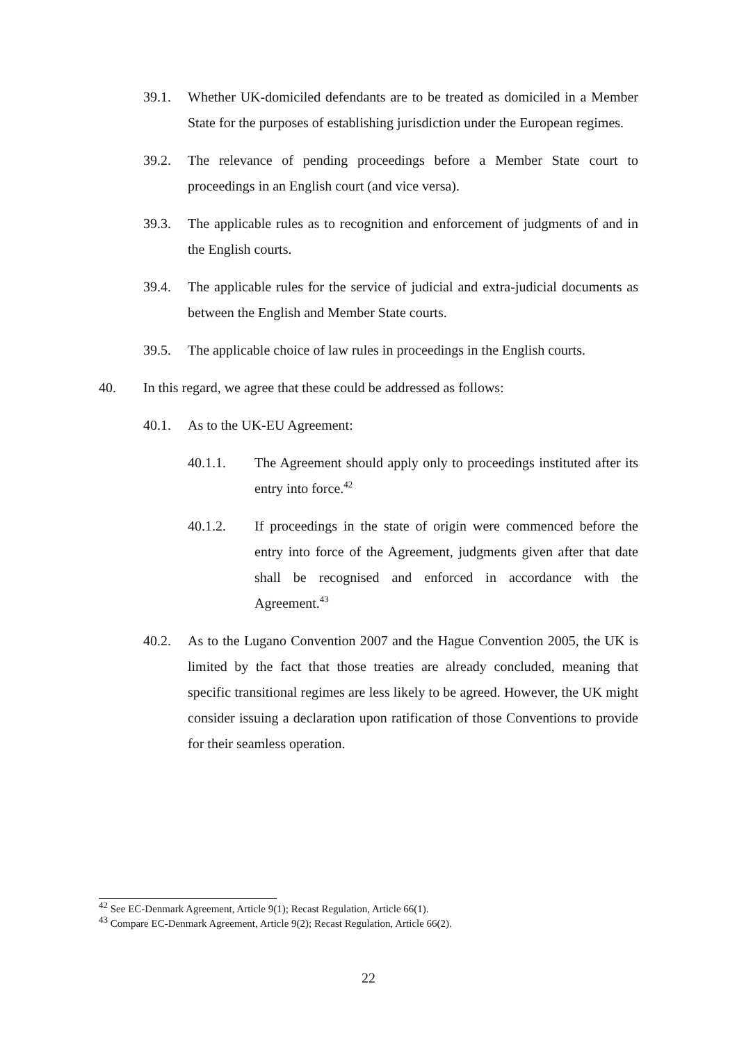39.1. Whether UK-domiciled defendants are to be treated as domiciled in a Member State for the purposes of establishing jurisdiction under the European regimes.
39.2. The relevance of pending proceedings before a Member State court to proceedings in an English court (and vice versa).
39.3. The applicable rules as to recognition and enforcement of judgments of and in the English courts.
39.4. The applicable rules for the service of judicial and extra-judicial documents as between the English and Member State courts.
39.5. The applicable choice of law rules in proceedings in the English courts.
40. In this regard, we agree that these could be addressed as follows:
40.1. As to the UK-EU Agreement:
40.1.1. The Agreement should apply only to proceedings instituted after its entry into force.<sup>42</sup>
40.1.2. If proceedings in the state of origin were commenced before the entry into force of the Agreement, judgments given after that date shall be recognised and enforced in accordance with the Agreement.<sup>43</sup>
40.2. As to the Lugano Convention 2007 and the Hague Convention 2005, the UK is limited by the fact that those treaties are already concluded, meaning that specific transitional regimes are less likely to be agreed. However, the UK might consider issuing a declaration upon ratification of those Conventions to provide for their seamless operation.
<sup>42</sup> See EC-Denmark Agreement, Article 9(1); Recast Regulation, Article 66(1).
<sup>43</sup> Compare EC-Denmark Agreement, Article 9(2); Recast Regulation, Article 66(2).
22